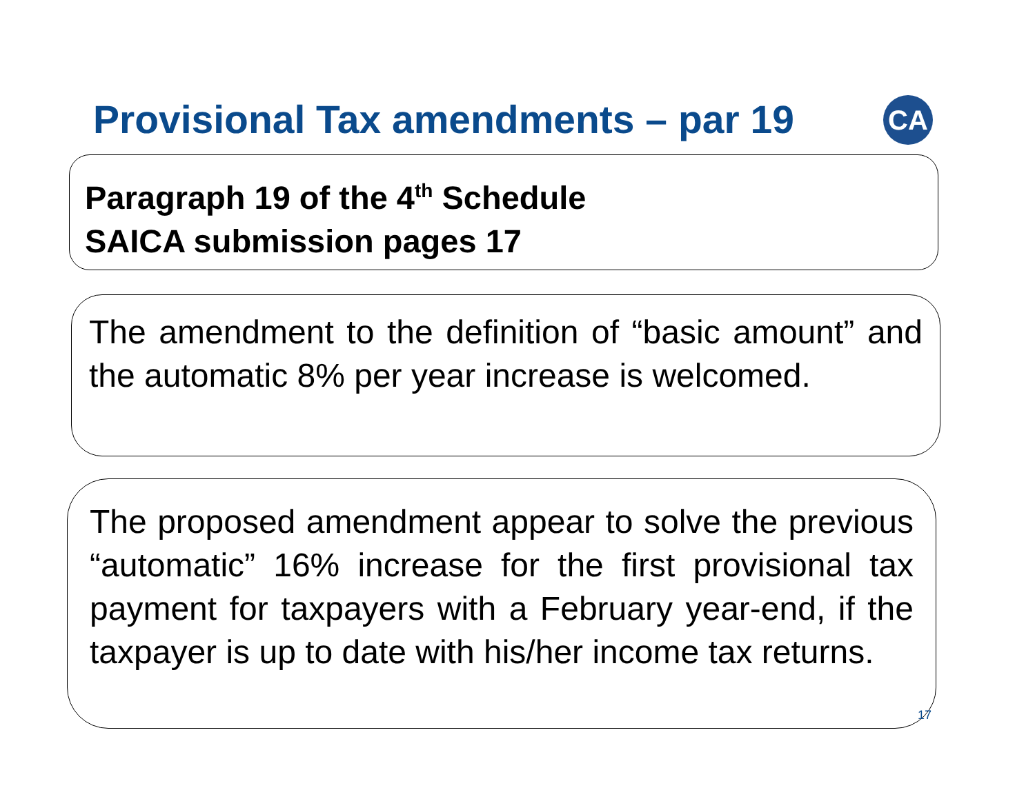Provisional Tax amendments – par 19
CA
Paragraph 19 of the 4<sup>th</sup> Schedule
SAICA submission pages 17
The amendment to the definition of “basic amount” and the automatic 8% per year increase is welcomed.
The proposed amendment appear to solve the previous “automatic” 16% increase for the first provisional tax payment for taxpayers with a February year-end, if the taxpayer is up to date with his/her income tax returns.
17